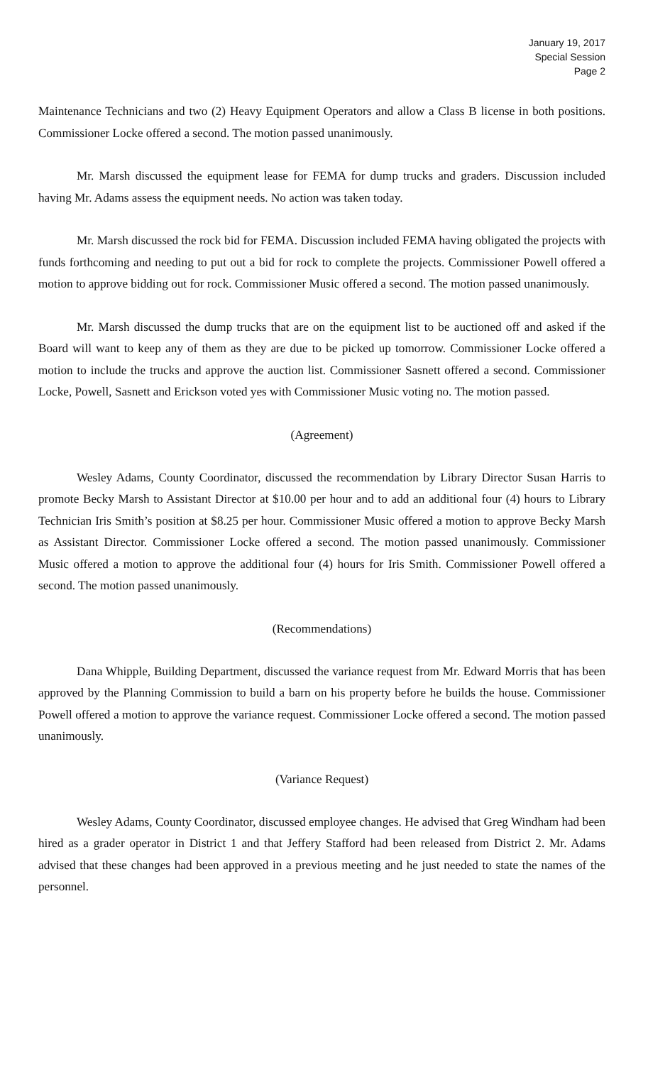January 19, 2017
Special Session
Page 2
Maintenance Technicians and two (2) Heavy Equipment Operators and allow a Class B license in both positions. Commissioner Locke offered a second. The motion passed unanimously.
Mr. Marsh discussed the equipment lease for FEMA for dump trucks and graders. Discussion included having Mr. Adams assess the equipment needs. No action was taken today.
Mr. Marsh discussed the rock bid for FEMA. Discussion included FEMA having obligated the projects with funds forthcoming and needing to put out a bid for rock to complete the projects. Commissioner Powell offered a motion to approve bidding out for rock. Commissioner Music offered a second. The motion passed unanimously.
Mr. Marsh discussed the dump trucks that are on the equipment list to be auctioned off and asked if the Board will want to keep any of them as they are due to be picked up tomorrow. Commissioner Locke offered a motion to include the trucks and approve the auction list. Commissioner Sasnett offered a second. Commissioner Locke, Powell, Sasnett and Erickson voted yes with Commissioner Music voting no. The motion passed.
(Agreement)
Wesley Adams, County Coordinator, discussed the recommendation by Library Director Susan Harris to promote Becky Marsh to Assistant Director at $10.00 per hour and to add an additional four (4) hours to Library Technician Iris Smith’s position at $8.25 per hour. Commissioner Music offered a motion to approve Becky Marsh as Assistant Director. Commissioner Locke offered a second. The motion passed unanimously. Commissioner Music offered a motion to approve the additional four (4) hours for Iris Smith. Commissioner Powell offered a second. The motion passed unanimously.
(Recommendations)
Dana Whipple, Building Department, discussed the variance request from Mr. Edward Morris that has been approved by the Planning Commission to build a barn on his property before he builds the house. Commissioner Powell offered a motion to approve the variance request. Commissioner Locke offered a second. The motion passed unanimously.
(Variance Request)
Wesley Adams, County Coordinator, discussed employee changes. He advised that Greg Windham had been hired as a grader operator in District 1 and that Jeffery Stafford had been released from District 2. Mr. Adams advised that these changes had been approved in a previous meeting and he just needed to state the names of the personnel.